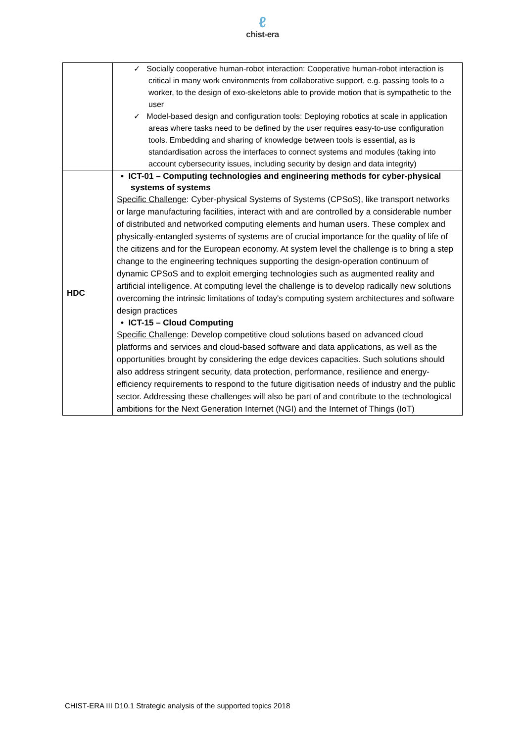ℓ
chist-era
| | ✓ Socially cooperative human-robot interaction: Cooperative human-robot interaction is critical in many work environments from collaborative support, e.g. passing tools to a worker, to the design of exo-skeletons able to provide motion that is sympathetic to the user ✓ Model-based design and configuration tools: Deploying robotics at scale in application areas where tasks need to be defined by the user requires easy-to-use configuration tools. Embedding and sharing of knowledge between tools is essential, as is standardisation across the interfaces to connect systems and modules (taking into account cybersecurity issues, including security by design and data integrity) |
| HDC | • ICT-01 – Computing technologies and engineering methods for cyber-physical systems of systems Specific Challenge : Cyber-physical Systems of Systems (CPSoS), like transport networks or large manufacturing facilities, interact with and are controlled by a considerable number of distributed and networked computing elements and human users. These complex and physically-entangled systems of systems are of crucial importance for the quality of life of the citizens and for the European economy. At system level the challenge is to bring a step change to the engineering techniques supporting the design-operation continuum of dynamic CPSoS and to exploit emerging technologies such as augmented reality and artificial intelligence. At computing level the challenge is to develop radically new solutions overcoming the intrinsic limitations of today's computing system architectures and software design practices • ICT-15 – Cloud Computing Specific Challenge : Develop competitive cloud solutions based on advanced cloud platforms and services and cloud-based software and data applications, as well as the opportunities brought by considering the edge devices capacities. Such solutions should also address stringent security, data protection, performance, resilience and energy-efficiency requirements to respond to the future digitisation needs of industry and the public sector. Addressing these challenges will also be part of and contribute to the technological ambitions for the Next Generation Internet (NGI) and the Internet of Things (IoT) |
CHIST-ERA III D10.1 Strategic analysis of the supported topics 2018